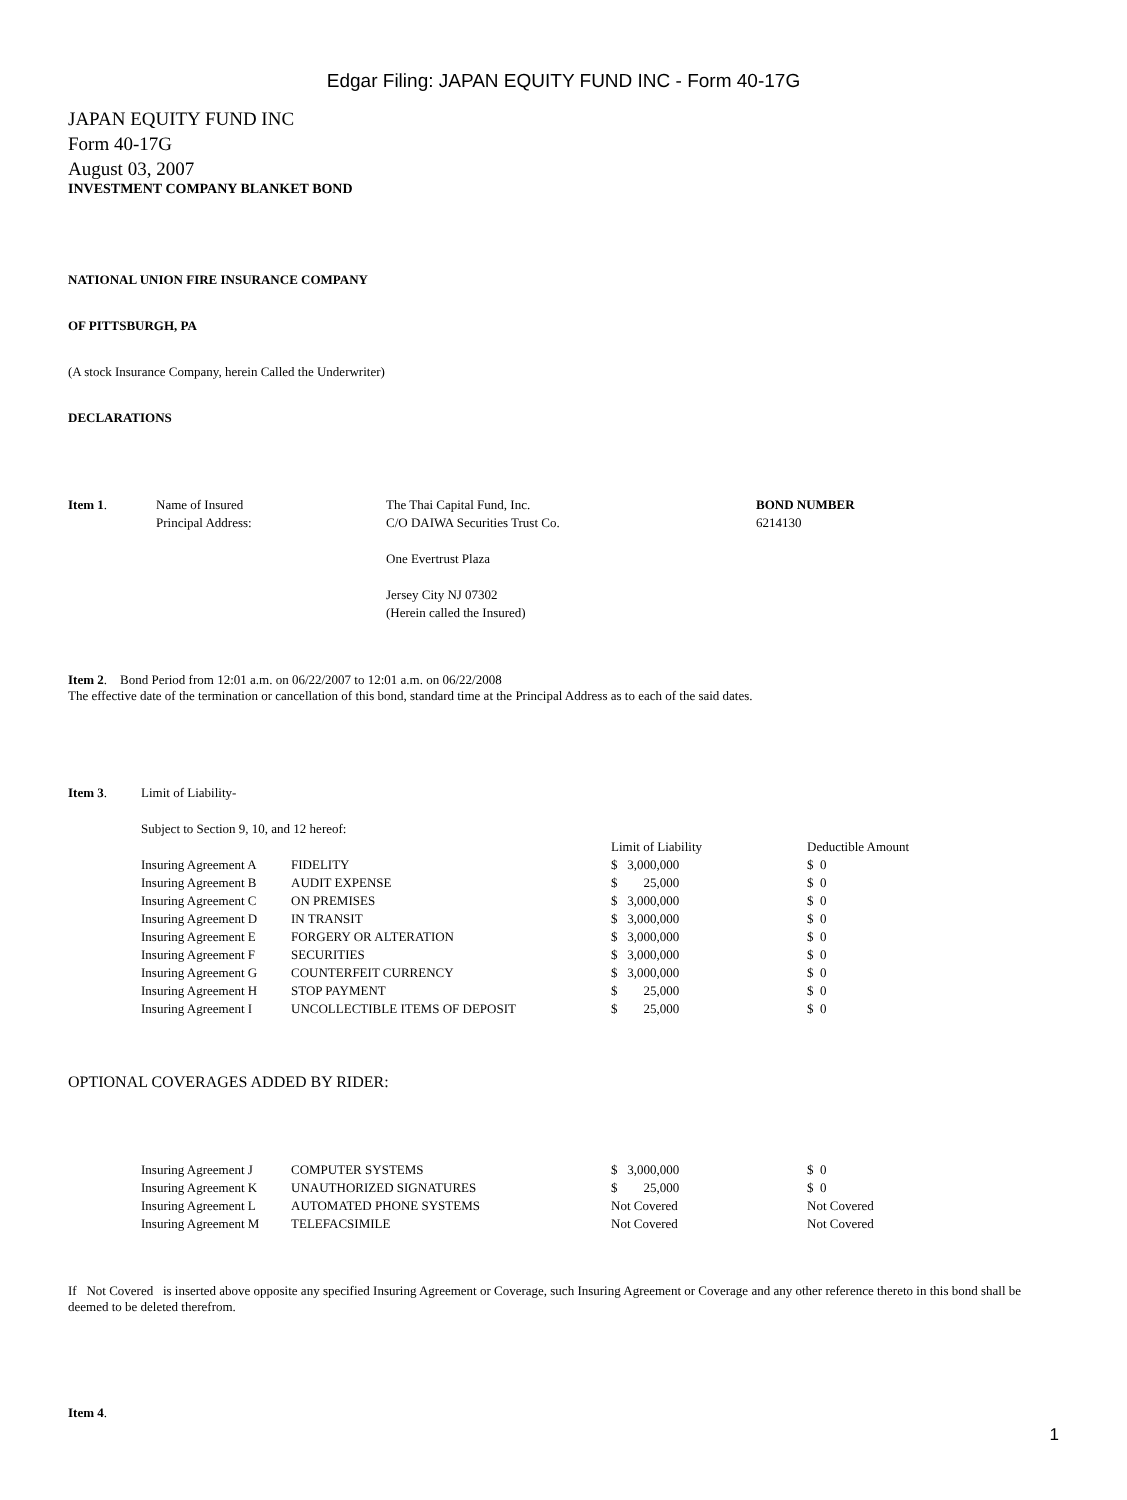Edgar Filing: JAPAN EQUITY FUND INC - Form 40-17G
JAPAN EQUITY FUND INC
Form 40-17G
August 03, 2007
INVESTMENT COMPANY BLANKET BOND
NATIONAL UNION FIRE INSURANCE COMPANY
OF PITTSBURGH, PA
(A stock Insurance Company, herein Called the Underwriter)
DECLARATIONS
| Item 1 . | Name of Insured Principal Address: | The Thai Capital Fund, Inc. C/O DAIWA Securities Trust Co. One Evertrust Plaza Jersey City NJ 07302 (Herein called the Insured) | BOND NUMBER 6214130 |
Item 2. Bond Period from 12:01 a.m. on 06/22/2007 to 12:01 a.m. on 06/22/2008
The effective date of the termination or cancellation of this bond, standard time at the Principal Address as to each of the said dates.
| Item 3 . | Limit of Liability- Subject to Section 9, 10, and 12 hereof: | | | |
| | | | Limit of Liability | Deductible Amount |
| | Insuring Agreement A | FIDELITY | $ 3,000,000 | $ 0 |
| | Insuring Agreement B | AUDIT EXPENSE | $ 25,000 | $ 0 |
| | Insuring Agreement C | ON PREMISES | $ 3,000,000 | $ 0 |
| | Insuring Agreement D | IN TRANSIT | $ 3,000,000 | $ 0 |
| | Insuring Agreement E | FORGERY OR ALTERATION | $ 3,000,000 | $ 0 |
| | Insuring Agreement F | SECURITIES | $ 3,000,000 | $ 0 |
| | Insuring Agreement G | COUNTERFEIT CURRENCY | $ 3,000,000 | $ 0 |
| | Insuring Agreement H | STOP PAYMENT | $ 25,000 | $ 0 |
| | Insuring Agreement I | UNCOLLECTIBLE ITEMS OF DEPOSIT | $ 25,000 | $ 0 |
OPTIONAL COVERAGES ADDED BY RIDER:
| | Insuring Agreement J | COMPUTER SYSTEMS | $ 3,000,000 | $ 0 |
| | Insuring Agreement K | UNAUTHORIZED SIGNATURES | $ 25,000 | $ 0 |
| | Insuring Agreement L | AUTOMATED PHONE SYSTEMS | Not Covered | Not Covered |
| | Insuring Agreement M | TELEFACSIMILE | Not Covered | Not Covered |
If Not Covered is inserted above opposite any specified Insuring Agreement or Coverage, such Insuring Agreement or Coverage and any other reference thereto in this bond shall be deemed to be deleted therefrom.
Item 4.
1